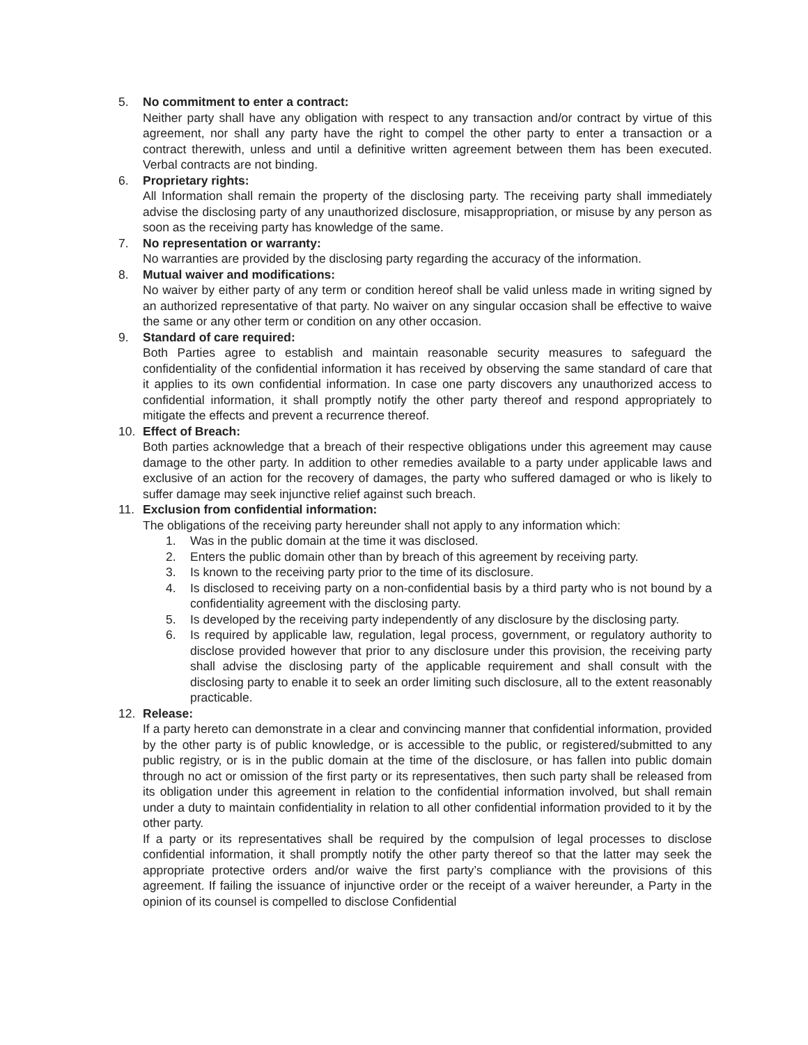5. No commitment to enter a contract:
Neither party shall have any obligation with respect to any transaction and/or contract by virtue of this agreement, nor shall any party have the right to compel the other party to enter a transaction or a contract therewith, unless and until a definitive written agreement between them has been executed. Verbal contracts are not binding.
6. Proprietary rights:
All Information shall remain the property of the disclosing party. The receiving party shall immediately advise the disclosing party of any unauthorized disclosure, misappropriation, or misuse by any person as soon as the receiving party has knowledge of the same.
7. No representation or warranty:
No warranties are provided by the disclosing party regarding the accuracy of the information.
8. Mutual waiver and modifications:
No waiver by either party of any term or condition hereof shall be valid unless made in writing signed by an authorized representative of that party. No waiver on any singular occasion shall be effective to waive the same or any other term or condition on any other occasion.
9. Standard of care required:
Both Parties agree to establish and maintain reasonable security measures to safeguard the confidentiality of the confidential information it has received by observing the same standard of care that it applies to its own confidential information. In case one party discovers any unauthorized access to confidential information, it shall promptly notify the other party thereof and respond appropriately to mitigate the effects and prevent a recurrence thereof.
10. Effect of Breach:
Both parties acknowledge that a breach of their respective obligations under this agreement may cause damage to the other party. In addition to other remedies available to a party under applicable laws and exclusive of an action for the recovery of damages, the party who suffered damaged or who is likely to suffer damage may seek injunctive relief against such breach.
11. Exclusion from confidential information:
The obligations of the receiving party hereunder shall not apply to any information which:
1. Was in the public domain at the time it was disclosed.
2. Enters the public domain other than by breach of this agreement by receiving party.
3. Is known to the receiving party prior to the time of its disclosure.
4. Is disclosed to receiving party on a non-confidential basis by a third party who is not bound by a confidentiality agreement with the disclosing party.
5. Is developed by the receiving party independently of any disclosure by the disclosing party.
6. Is required by applicable law, regulation, legal process, government, or regulatory authority to disclose provided however that prior to any disclosure under this provision, the receiving party shall advise the disclosing party of the applicable requirement and shall consult with the disclosing party to enable it to seek an order limiting such disclosure, all to the extent reasonably practicable.
12. Release:
If a party hereto can demonstrate in a clear and convincing manner that confidential information, provided by the other party is of public knowledge, or is accessible to the public, or registered/submitted to any public registry, or is in the public domain at the time of the disclosure, or has fallen into public domain through no act or omission of the first party or its representatives, then such party shall be released from its obligation under this agreement in relation to the confidential information involved, but shall remain under a duty to maintain confidentiality in relation to all other confidential information provided to it by the other party.
If a party or its representatives shall be required by the compulsion of legal processes to disclose confidential information, it shall promptly notify the other party thereof so that the latter may seek the appropriate protective orders and/or waive the first party’s compliance with the provisions of this agreement. If failing the issuance of injunctive order or the receipt of a waiver hereunder, a Party in the opinion of its counsel is compelled to disclose Confidential